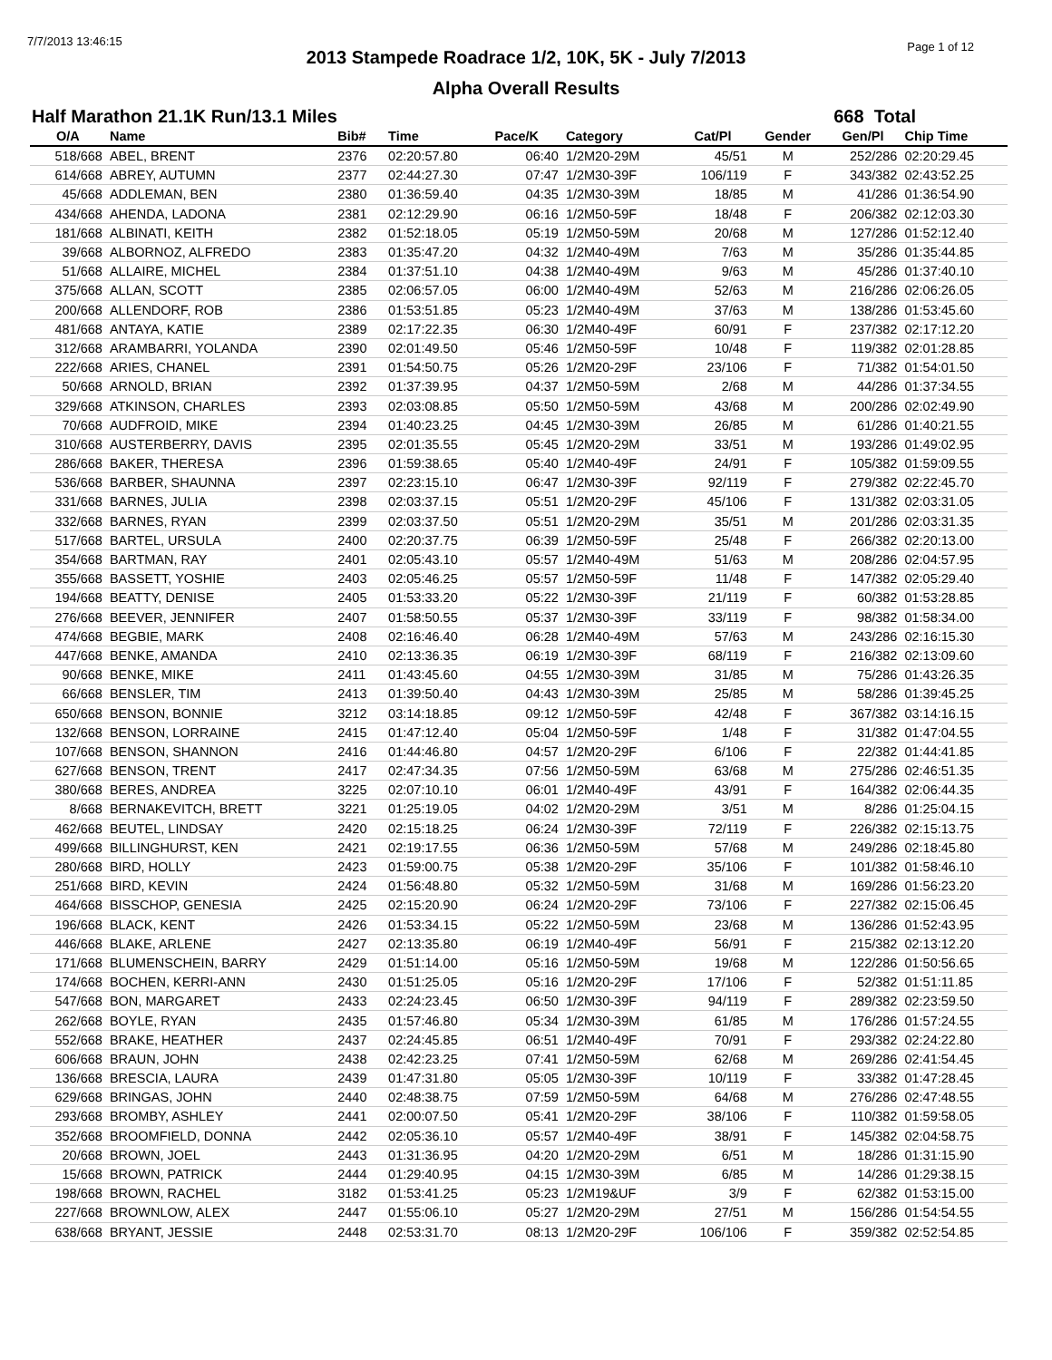7/7/2013 13:46:15 Page 1 of 12
2013 Stampede Roadrace 1/2, 10K, 5K - July 7/2013
Alpha Overall Results
Half Marathon 21.1K Run/13.1 Miles 668 Total
| O/A | Name | Bib# | Time | Pace/K | Category | Cat/Pl | Gender | Gen/Pl | Chip Time |
| --- | --- | --- | --- | --- | --- | --- | --- | --- | --- |
| 518/668 | ABEL, BRENT | 2376 | 02:20:57.80 | 06:40 | 1/2M20-29M | 45/51 | M | 252/286 | 02:20:29.45 |
| 614/668 | ABREY, AUTUMN | 2377 | 02:44:27.30 | 07:47 | 1/2M30-39F | 106/119 | F | 343/382 | 02:43:52.25 |
| 45/668 | ADDLEMAN, BEN | 2380 | 01:36:59.40 | 04:35 | 1/2M30-39M | 18/85 | M | 41/286 | 01:36:54.90 |
| 434/668 | AHENDA, LADONA | 2381 | 02:12:29.90 | 06:16 | 1/2M50-59F | 18/48 | F | 206/382 | 02:12:03.30 |
| 181/668 | ALBINATI, KEITH | 2382 | 01:52:18.05 | 05:19 | 1/2M50-59M | 20/68 | M | 127/286 | 01:52:12.40 |
| 39/668 | ALBORNOZ, ALFREDO | 2383 | 01:35:47.20 | 04:32 | 1/2M40-49M | 7/63 | M | 35/286 | 01:35:44.85 |
| 51/668 | ALLAIRE, MICHEL | 2384 | 01:37:51.10 | 04:38 | 1/2M40-49M | 9/63 | M | 45/286 | 01:37:40.10 |
| 375/668 | ALLAN, SCOTT | 2385 | 02:06:57.05 | 06:00 | 1/2M40-49M | 52/63 | M | 216/286 | 02:06:26.05 |
| 200/668 | ALLENDORF, ROB | 2386 | 01:53:51.85 | 05:23 | 1/2M40-49M | 37/63 | M | 138/286 | 01:53:45.60 |
| 481/668 | ANTAYA, KATIE | 2389 | 02:17:22.35 | 06:30 | 1/2M40-49F | 60/91 | F | 237/382 | 02:17:12.20 |
| 312/668 | ARAMBARRI, YOLANDA | 2390 | 02:01:49.50 | 05:46 | 1/2M50-59F | 10/48 | F | 119/382 | 02:01:28.85 |
| 222/668 | ARIES, CHANEL | 2391 | 01:54:50.75 | 05:26 | 1/2M20-29F | 23/106 | F | 71/382 | 01:54:01.50 |
| 50/668 | ARNOLD, BRIAN | 2392 | 01:37:39.95 | 04:37 | 1/2M50-59M | 2/68 | M | 44/286 | 01:37:34.55 |
| 329/668 | ATKINSON, CHARLES | 2393 | 02:03:08.85 | 05:50 | 1/2M50-59M | 43/68 | M | 200/286 | 02:02:49.90 |
| 70/668 | AUDFROID, MIKE | 2394 | 01:40:23.25 | 04:45 | 1/2M30-39M | 26/85 | M | 61/286 | 01:40:21.55 |
| 310/668 | AUSTERBERRY, DAVIS | 2395 | 02:01:35.55 | 05:45 | 1/2M20-29M | 33/51 | M | 193/286 | 01:49:02.95 |
| 286/668 | BAKER, THERESA | 2396 | 01:59:38.65 | 05:40 | 1/2M40-49F | 24/91 | F | 105/382 | 01:59:09.55 |
| 536/668 | BARBER, SHAUNNA | 2397 | 02:23:15.10 | 06:47 | 1/2M30-39F | 92/119 | F | 279/382 | 02:22:45.70 |
| 331/668 | BARNES, JULIA | 2398 | 02:03:37.15 | 05:51 | 1/2M20-29F | 45/106 | F | 131/382 | 02:03:31.05 |
| 332/668 | BARNES, RYAN | 2399 | 02:03:37.50 | 05:51 | 1/2M20-29M | 35/51 | M | 201/286 | 02:03:31.35 |
| 517/668 | BARTEL, URSULA | 2400 | 02:20:37.75 | 06:39 | 1/2M50-59F | 25/48 | F | 266/382 | 02:20:13.00 |
| 354/668 | BARTMAN, RAY | 2401 | 02:05:43.10 | 05:57 | 1/2M40-49M | 51/63 | M | 208/286 | 02:04:57.95 |
| 355/668 | BASSETT, YOSHIE | 2403 | 02:05:46.25 | 05:57 | 1/2M50-59F | 11/48 | F | 147/382 | 02:05:29.40 |
| 194/668 | BEATTY, DENISE | 2405 | 01:53:33.20 | 05:22 | 1/2M30-39F | 21/119 | F | 60/382 | 01:53:28.85 |
| 276/668 | BEEVER, JENNIFER | 2407 | 01:58:50.55 | 05:37 | 1/2M30-39F | 33/119 | F | 98/382 | 01:58:34.00 |
| 474/668 | BEGBIE, MARK | 2408 | 02:16:46.40 | 06:28 | 1/2M40-49M | 57/63 | M | 243/286 | 02:16:15.30 |
| 447/668 | BENKE, AMANDA | 2410 | 02:13:36.35 | 06:19 | 1/2M30-39F | 68/119 | F | 216/382 | 02:13:09.60 |
| 90/668 | BENKE, MIKE | 2411 | 01:43:45.60 | 04:55 | 1/2M30-39M | 31/85 | M | 75/286 | 01:43:26.35 |
| 66/668 | BENSLER, TIM | 2413 | 01:39:50.40 | 04:43 | 1/2M30-39M | 25/85 | M | 58/286 | 01:39:45.25 |
| 650/668 | BENSON, BONNIE | 3212 | 03:14:18.85 | 09:12 | 1/2M50-59F | 42/48 | F | 367/382 | 03:14:16.15 |
| 132/668 | BENSON, LORRAINE | 2415 | 01:47:12.40 | 05:04 | 1/2M50-59F | 1/48 | F | 31/382 | 01:47:04.55 |
| 107/668 | BENSON, SHANNON | 2416 | 01:44:46.80 | 04:57 | 1/2M20-29F | 6/106 | F | 22/382 | 01:44:41.85 |
| 627/668 | BENSON, TRENT | 2417 | 02:47:34.35 | 07:56 | 1/2M50-59M | 63/68 | M | 275/286 | 02:46:51.35 |
| 380/668 | BERES, ANDREA | 3225 | 02:07:10.10 | 06:01 | 1/2M40-49F | 43/91 | F | 164/382 | 02:06:44.35 |
| 8/668 | BERNAKEVITCH, BRETT | 3221 | 01:25:19.05 | 04:02 | 1/2M20-29M | 3/51 | M | 8/286 | 01:25:04.15 |
| 462/668 | BEUTEL, LINDSAY | 2420 | 02:15:18.25 | 06:24 | 1/2M30-39F | 72/119 | F | 226/382 | 02:15:13.75 |
| 499/668 | BILLINGHURST, KEN | 2421 | 02:19:17.55 | 06:36 | 1/2M50-59M | 57/68 | M | 249/286 | 02:18:45.80 |
| 280/668 | BIRD, HOLLY | 2423 | 01:59:00.75 | 05:38 | 1/2M20-29F | 35/106 | F | 101/382 | 01:58:46.10 |
| 251/668 | BIRD, KEVIN | 2424 | 01:56:48.80 | 05:32 | 1/2M50-59M | 31/68 | M | 169/286 | 01:56:23.20 |
| 464/668 | BISSCHOP, GENESIA | 2425 | 02:15:20.90 | 06:24 | 1/2M20-29F | 73/106 | F | 227/382 | 02:15:06.45 |
| 196/668 | BLACK, KENT | 2426 | 01:53:34.15 | 05:22 | 1/2M50-59M | 23/68 | M | 136/286 | 01:52:43.95 |
| 446/668 | BLAKE, ARLENE | 2427 | 02:13:35.80 | 06:19 | 1/2M40-49F | 56/91 | F | 215/382 | 02:13:12.20 |
| 171/668 | BLUMENSCHEIN, BARRY | 2429 | 01:51:14.00 | 05:16 | 1/2M50-59M | 19/68 | M | 122/286 | 01:50:56.65 |
| 174/668 | BOCHEN, KERRI-ANN | 2430 | 01:51:25.05 | 05:16 | 1/2M20-29F | 17/106 | F | 52/382 | 01:51:11.85 |
| 547/668 | BON, MARGARET | 2433 | 02:24:23.45 | 06:50 | 1/2M30-39F | 94/119 | F | 289/382 | 02:23:59.50 |
| 262/668 | BOYLE, RYAN | 2435 | 01:57:46.80 | 05:34 | 1/2M30-39M | 61/85 | M | 176/286 | 01:57:24.55 |
| 552/668 | BRAKE, HEATHER | 2437 | 02:24:45.85 | 06:51 | 1/2M40-49F | 70/91 | F | 293/382 | 02:24:22.80 |
| 606/668 | BRAUN, JOHN | 2438 | 02:42:23.25 | 07:41 | 1/2M50-59M | 62/68 | M | 269/286 | 02:41:54.45 |
| 136/668 | BRESCIA, LAURA | 2439 | 01:47:31.80 | 05:05 | 1/2M30-39F | 10/119 | F | 33/382 | 01:47:28.45 |
| 629/668 | BRINGAS, JOHN | 2440 | 02:48:38.75 | 07:59 | 1/2M50-59M | 64/68 | M | 276/286 | 02:47:48.55 |
| 293/668 | BROMBY, ASHLEY | 2441 | 02:00:07.50 | 05:41 | 1/2M20-29F | 38/106 | F | 110/382 | 01:59:58.05 |
| 352/668 | BROOMFIELD, DONNA | 2442 | 02:05:36.10 | 05:57 | 1/2M40-49F | 38/91 | F | 145/382 | 02:04:58.75 |
| 20/668 | BROWN, JOEL | 2443 | 01:31:36.95 | 04:20 | 1/2M20-29M | 6/51 | M | 18/286 | 01:31:15.90 |
| 15/668 | BROWN, PATRICK | 2444 | 01:29:40.95 | 04:15 | 1/2M30-39M | 6/85 | M | 14/286 | 01:29:38.15 |
| 198/668 | BROWN, RACHEL | 3182 | 01:53:41.25 | 05:23 | 1/2M19&UF | 3/9 | F | 62/382 | 01:53:15.00 |
| 227/668 | BROWNLOW, ALEX | 2447 | 01:55:06.10 | 05:27 | 1/2M20-29M | 27/51 | M | 156/286 | 01:54:54.55 |
| 638/668 | BRYANT, JESSIE | 2448 | 02:53:31.70 | 08:13 | 1/2M20-29F | 106/106 | F | 359/382 | 02:52:54.85 |